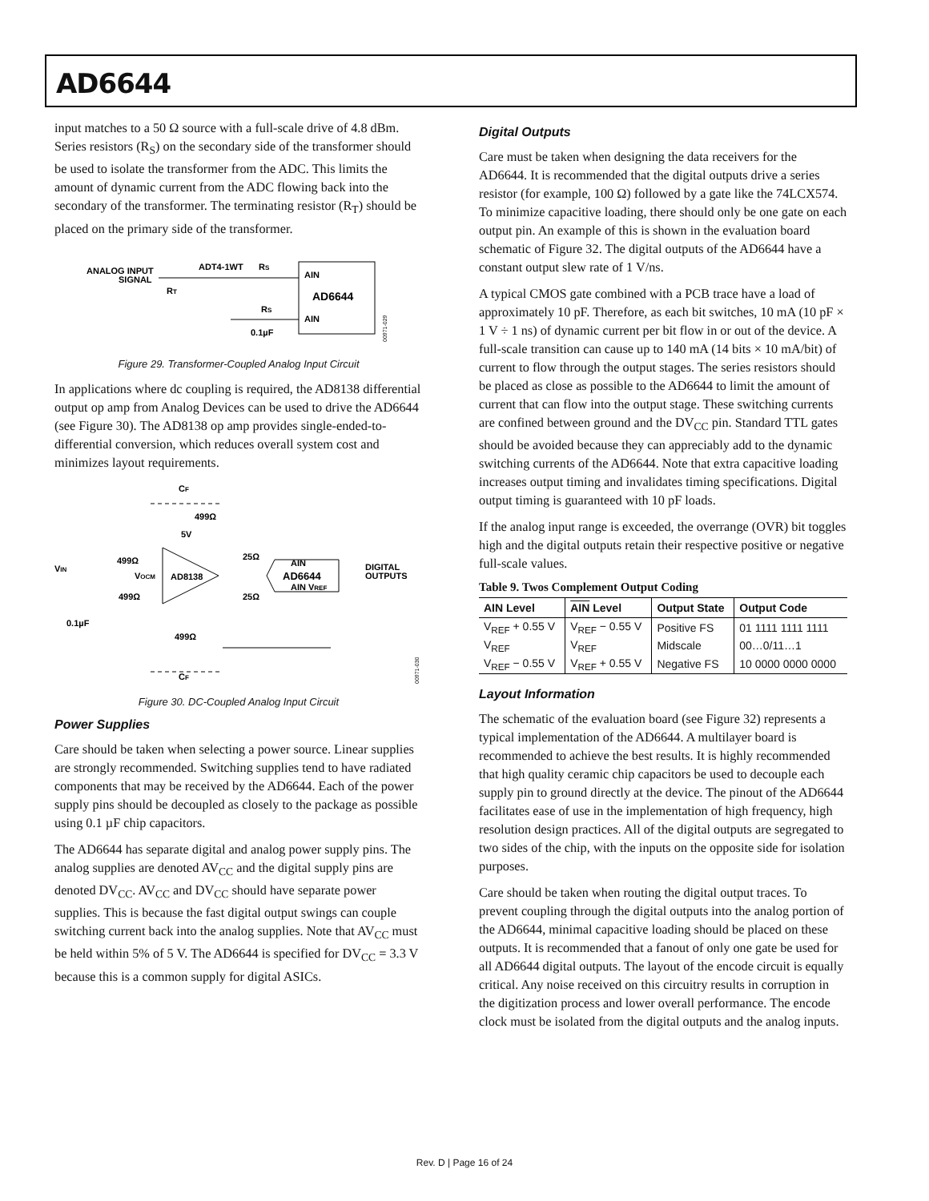AD6644
input matches to a 50 Ω source with a full-scale drive of 4.8 dBm. Series resistors (R<sub>S</sub>) on the secondary side of the transformer should be used to isolate the transformer from the ADC. This limits the amount of dynamic current from the ADC flowing back into the secondary of the transformer. The terminating resistor (R<sub>T</sub>) should be placed on the primary side of the transformer.
ANALOG INPUT
SIGNAL
ADT4-1WT
RS
RT
AIN
AD6644
AIN
RS
0.1µF
00971-029
Figure 29. Transformer-Coupled Analog Input Circuit
In applications where dc coupling is required, the AD8138 differential output op amp from Analog Devices can be used to drive the AD6644 (see Figure 30). The AD8138 op amp provides single-ended-to-differential conversion, which reduces overall system cost and minimizes layout requirements.
CF
499Ω
5V
VIN
499Ω
VOCM
AD8138
25Ω
25Ω
499Ω
AIN
AD6644
AIN VREF
DIGITAL
OUTPUTS
0.1µF
499Ω
CF
00971-030
Figure 30. DC-Coupled Analog Input Circuit
Power Supplies
Care should be taken when selecting a power source. Linear supplies are strongly recommended. Switching supplies tend to have radiated components that may be received by the AD6644. Each of the power supply pins should be decoupled as closely to the package as possible using 0.1 µF chip capacitors.
The AD6644 has separate digital and analog power supply pins. The analog supplies are denoted AV<sub>CC</sub> and the digital supply pins are denoted DV<sub>CC</sub>. AV<sub>CC</sub> and DV<sub>CC</sub> should have separate power supplies. This is because the fast digital output swings can couple switching current back into the analog supplies. Note that AV<sub>CC</sub> must be held within 5% of 5 V. The AD6644 is specified for DV<sub>CC</sub> = 3.3 V because this is a common supply for digital ASICs.
Digital Outputs
Care must be taken when designing the data receivers for the AD6644. It is recommended that the digital outputs drive a series resistor (for example, 100 Ω) followed by a gate like the 74LCX574. To minimize capacitive loading, there should only be one gate on each output pin. An example of this is shown in the evaluation board schematic of Figure 32. The digital outputs of the AD6644 have a constant output slew rate of 1 V/ns.
A typical CMOS gate combined with a PCB trace have a load of approximately 10 pF. Therefore, as each bit switches, 10 mA (10 pF × 1 V ÷ 1 ns) of dynamic current per bit flow in or out of the device. A full-scale transition can cause up to 140 mA (14 bits × 10 mA/bit) of current to flow through the output stages. The series resistors should be placed as close as possible to the AD6644 to limit the amount of current that can flow into the output stage. These switching currents are confined between ground and the DV<sub>CC</sub> pin. Standard TTL gates should be avoided because they can appreciably add to the dynamic switching currents of the AD6644. Note that extra capacitive loading increases output timing and invalidates timing specifications. Digital output timing is guaranteed with 10 pF loads.
If the analog input range is exceeded, the overrange (OVR) bit toggles high and the digital outputs retain their respective positive or negative full-scale values.
Table 9. Twos Complement Output Coding
| AIN Level | AIN Level | Output State | Output Code |
| --- | --- | --- | --- |
| V<sub>REF</sub> + 0.55 V | V<sub>REF</sub> − 0.55 V | Positive FS | 01 1111 1111 1111 |
| V<sub>REF</sub> | V<sub>REF</sub> | Midscale | 00…0/11…1 |
| V<sub>REF</sub> − 0.55 V | V<sub>REF</sub> + 0.55 V | Negative FS | 10 0000 0000 0000 |
Layout Information
The schematic of the evaluation board (see Figure 32) represents a typical implementation of the AD6644. A multilayer board is recommended to achieve the best results. It is highly recommended that high quality ceramic chip capacitors be used to decouple each supply pin to ground directly at the device. The pinout of the AD6644 facilitates ease of use in the implementation of high frequency, high resolution design practices. All of the digital outputs are segregated to two sides of the chip, with the inputs on the opposite side for isolation purposes.
Care should be taken when routing the digital output traces. To prevent coupling through the digital outputs into the analog portion of the AD6644, minimal capacitive loading should be placed on these outputs. It is recommended that a fanout of only one gate be used for all AD6644 digital outputs. The layout of the encode circuit is equally critical. Any noise received on this circuitry results in corruption in the digitization process and lower overall performance. The encode clock must be isolated from the digital outputs and the analog inputs.
Rev. D | Page 16 of 24